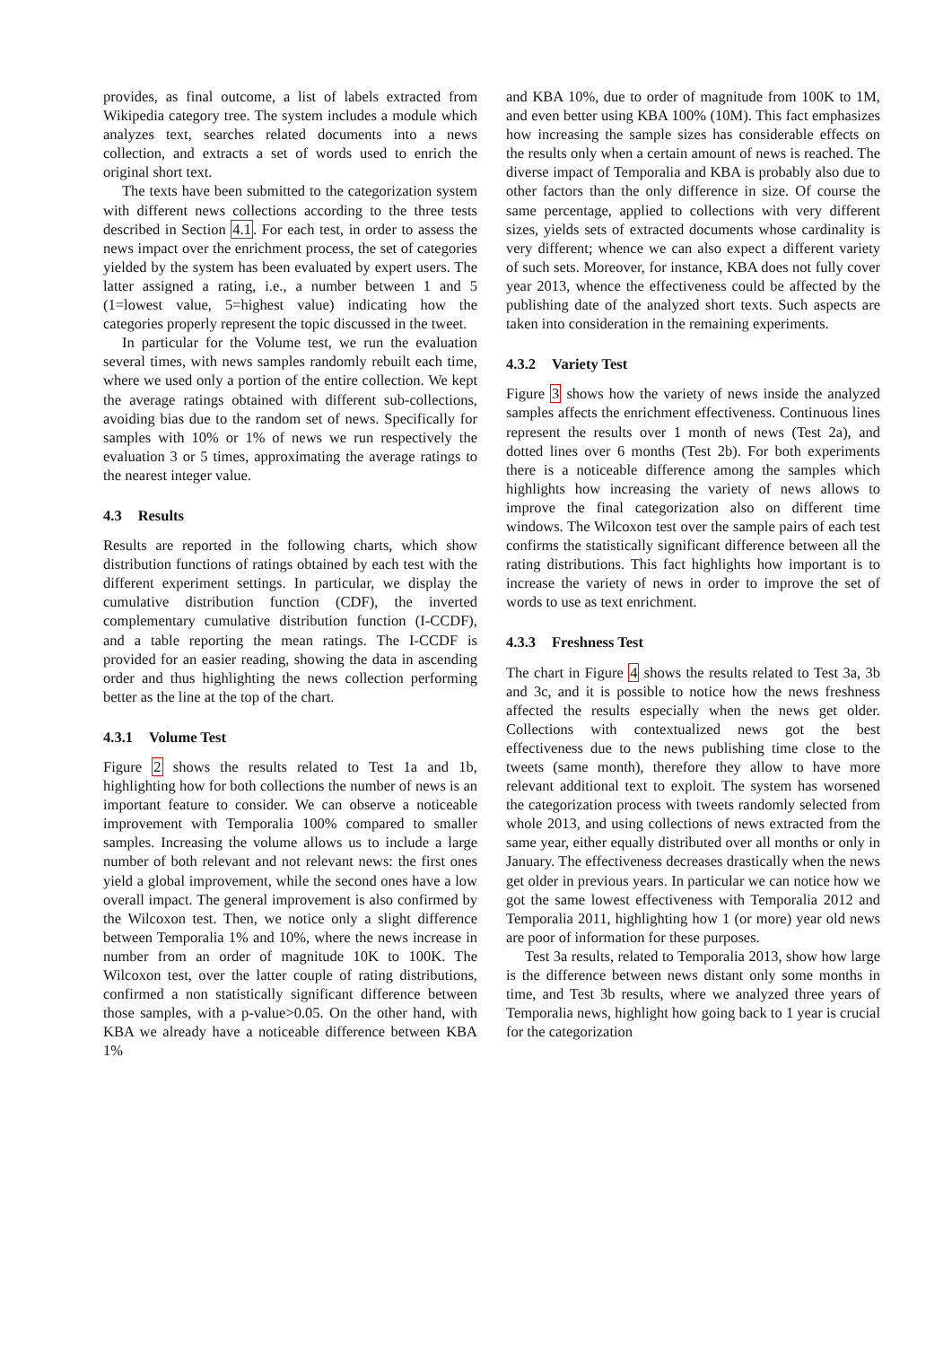provides, as final outcome, a list of labels extracted from Wikipedia category tree. The system includes a module which analyzes text, searches related documents into a news collection, and extracts a set of words used to enrich the original short text.
The texts have been submitted to the categorization system with different news collections according to the three tests described in Section 4.1. For each test, in order to assess the news impact over the enrichment process, the set of categories yielded by the system has been evaluated by expert users. The latter assigned a rating, i.e., a number between 1 and 5 (1=lowest value, 5=highest value) indicating how the categories properly represent the topic discussed in the tweet.
In particular for the Volume test, we run the evaluation several times, with news samples randomly rebuilt each time, where we used only a portion of the entire collection. We kept the average ratings obtained with different sub-collections, avoiding bias due to the random set of news. Specifically for samples with 10% or 1% of news we run respectively the evaluation 3 or 5 times, approximating the average ratings to the nearest integer value.
4.3 Results
Results are reported in the following charts, which show distribution functions of ratings obtained by each test with the different experiment settings. In particular, we display the cumulative distribution function (CDF), the inverted complementary cumulative distribution function (I-CCDF), and a table reporting the mean ratings. The I-CCDF is provided for an easier reading, showing the data in ascending order and thus highlighting the news collection performing better as the line at the top of the chart.
4.3.1 Volume Test
Figure 2 shows the results related to Test 1a and 1b, highlighting how for both collections the number of news is an important feature to consider. We can observe a noticeable improvement with Temporalia 100% compared to smaller samples. Increasing the volume allows us to include a large number of both relevant and not relevant news: the first ones yield a global improvement, while the second ones have a low overall impact. The general improvement is also confirmed by the Wilcoxon test. Then, we notice only a slight difference between Temporalia 1% and 10%, where the news increase in number from an order of magnitude 10K to 100K. The Wilcoxon test, over the latter couple of rating distributions, confirmed a non statistically significant difference between those samples, with a p-value>0.05. On the other hand, with KBA we already have a noticeable difference between KBA 1%
and KBA 10%, due to order of magnitude from 100K to 1M, and even better using KBA 100% (10M). This fact emphasizes how increasing the sample sizes has considerable effects on the results only when a certain amount of news is reached. The diverse impact of Temporalia and KBA is probably also due to other factors than the only difference in size. Of course the same percentage, applied to collections with very different sizes, yields sets of extracted documents whose cardinality is very different; whence we can also expect a different variety of such sets. Moreover, for instance, KBA does not fully cover year 2013, whence the effectiveness could be affected by the publishing date of the analyzed short texts. Such aspects are taken into consideration in the remaining experiments.
4.3.2 Variety Test
Figure 3 shows how the variety of news inside the analyzed samples affects the enrichment effectiveness. Continuous lines represent the results over 1 month of news (Test 2a), and dotted lines over 6 months (Test 2b). For both experiments there is a noticeable difference among the samples which highlights how increasing the variety of news allows to improve the final categorization also on different time windows. The Wilcoxon test over the sample pairs of each test confirms the statistically significant difference between all the rating distributions. This fact highlights how important is to increase the variety of news in order to improve the set of words to use as text enrichment.
4.3.3 Freshness Test
The chart in Figure 4 shows the results related to Test 3a, 3b and 3c, and it is possible to notice how the news freshness affected the results especially when the news get older. Collections with contextualized news got the best effectiveness due to the news publishing time close to the tweets (same month), therefore they allow to have more relevant additional text to exploit. The system has worsened the categorization process with tweets randomly selected from whole 2013, and using collections of news extracted from the same year, either equally distributed over all months or only in January. The effectiveness decreases drastically when the news get older in previous years. In particular we can notice how we got the same lowest effectiveness with Temporalia 2012 and Temporalia 2011, highlighting how 1 (or more) year old news are poor of information for these purposes.
Test 3a results, related to Temporalia 2013, show how large is the difference between news distant only some months in time, and Test 3b results, where we analyzed three years of Temporalia news, highlight how going back to 1 year is crucial for the categorization